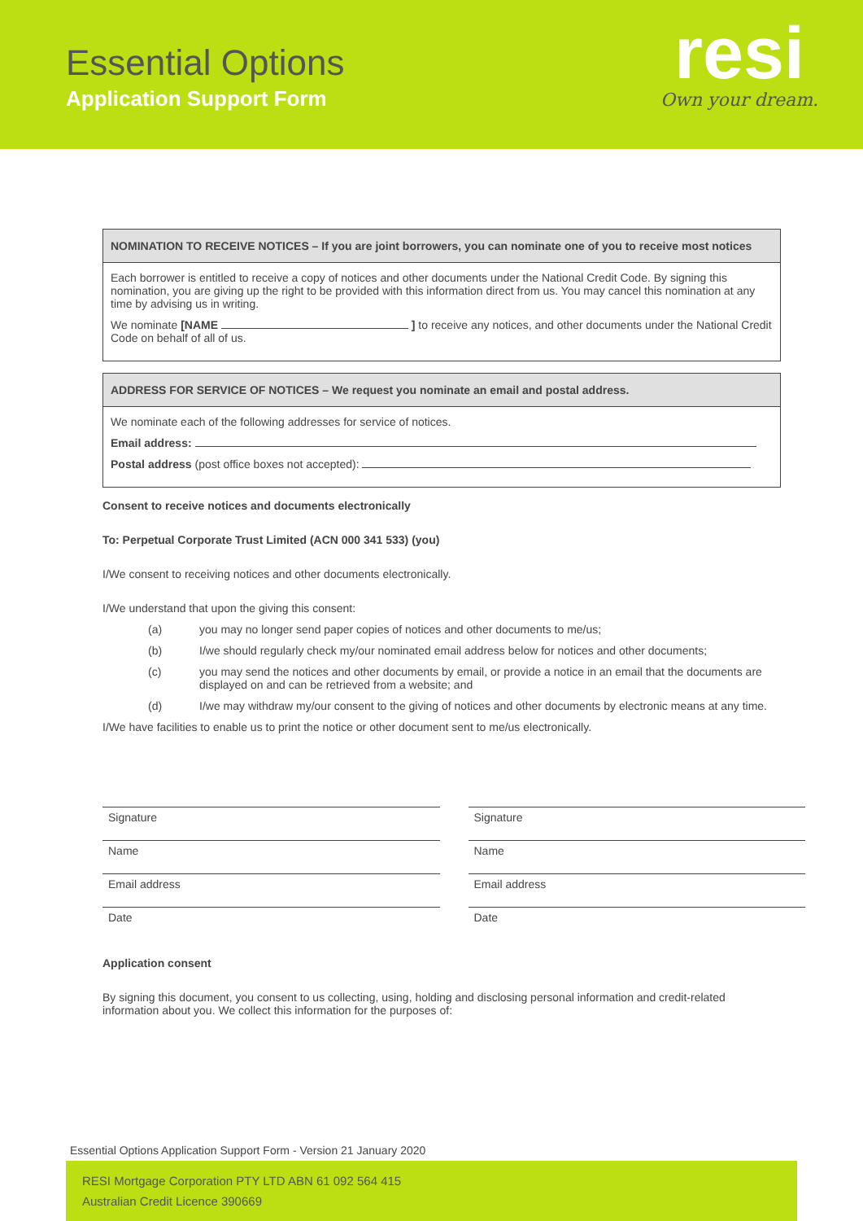Essential Options
Application Support Form
resi
Own your dream.
NOMINATION TO RECEIVE NOTICES – If you are joint borrowers, you can nominate one of you to receive most notices
Each borrower is entitled to receive a copy of notices and other documents under the National Credit Code. By signing this nomination, you are giving up the right to be provided with this information direct from us. You may cancel this nomination at any time by advising us in writing.
We nominate [NAME ] to receive any notices, and other documents under the National Credit Code on behalf of all of us.
ADDRESS FOR SERVICE OF NOTICES – We request you nominate an email and postal address.
We nominate each of the following addresses for service of notices.
Email address:
Postal address (post office boxes not accepted):
Consent to receive notices and documents electronically
To: Perpetual Corporate Trust Limited (ACN 000 341 533) (you)
I/We consent to receiving notices and other documents electronically.
I/We understand that upon the giving this consent:
(a) you may no longer send paper copies of notices and other documents to me/us;
(b) I/we should regularly check my/our nominated email address below for notices and other documents;
(c) you may send the notices and other documents by email, or provide a notice in an email that the documents are displayed on and can be retrieved from a website; and
(d) I/we may withdraw my/our consent to the giving of notices and other documents by electronic means at any time.
I/We have facilities to enable us to print the notice or other document sent to me/us electronically.
Signature
Name
Email address
Date
Signature
Name
Email address
Date
Application consent
By signing this document, you consent to us collecting, using, holding and disclosing personal information and credit-related information about you. We collect this information for the purposes of:
Essential Options Application Support Form - Version 21 January 2020
RESI Mortgage Corporation PTY LTD ABN 61 092 564 415
Australian Credit Licence 390669